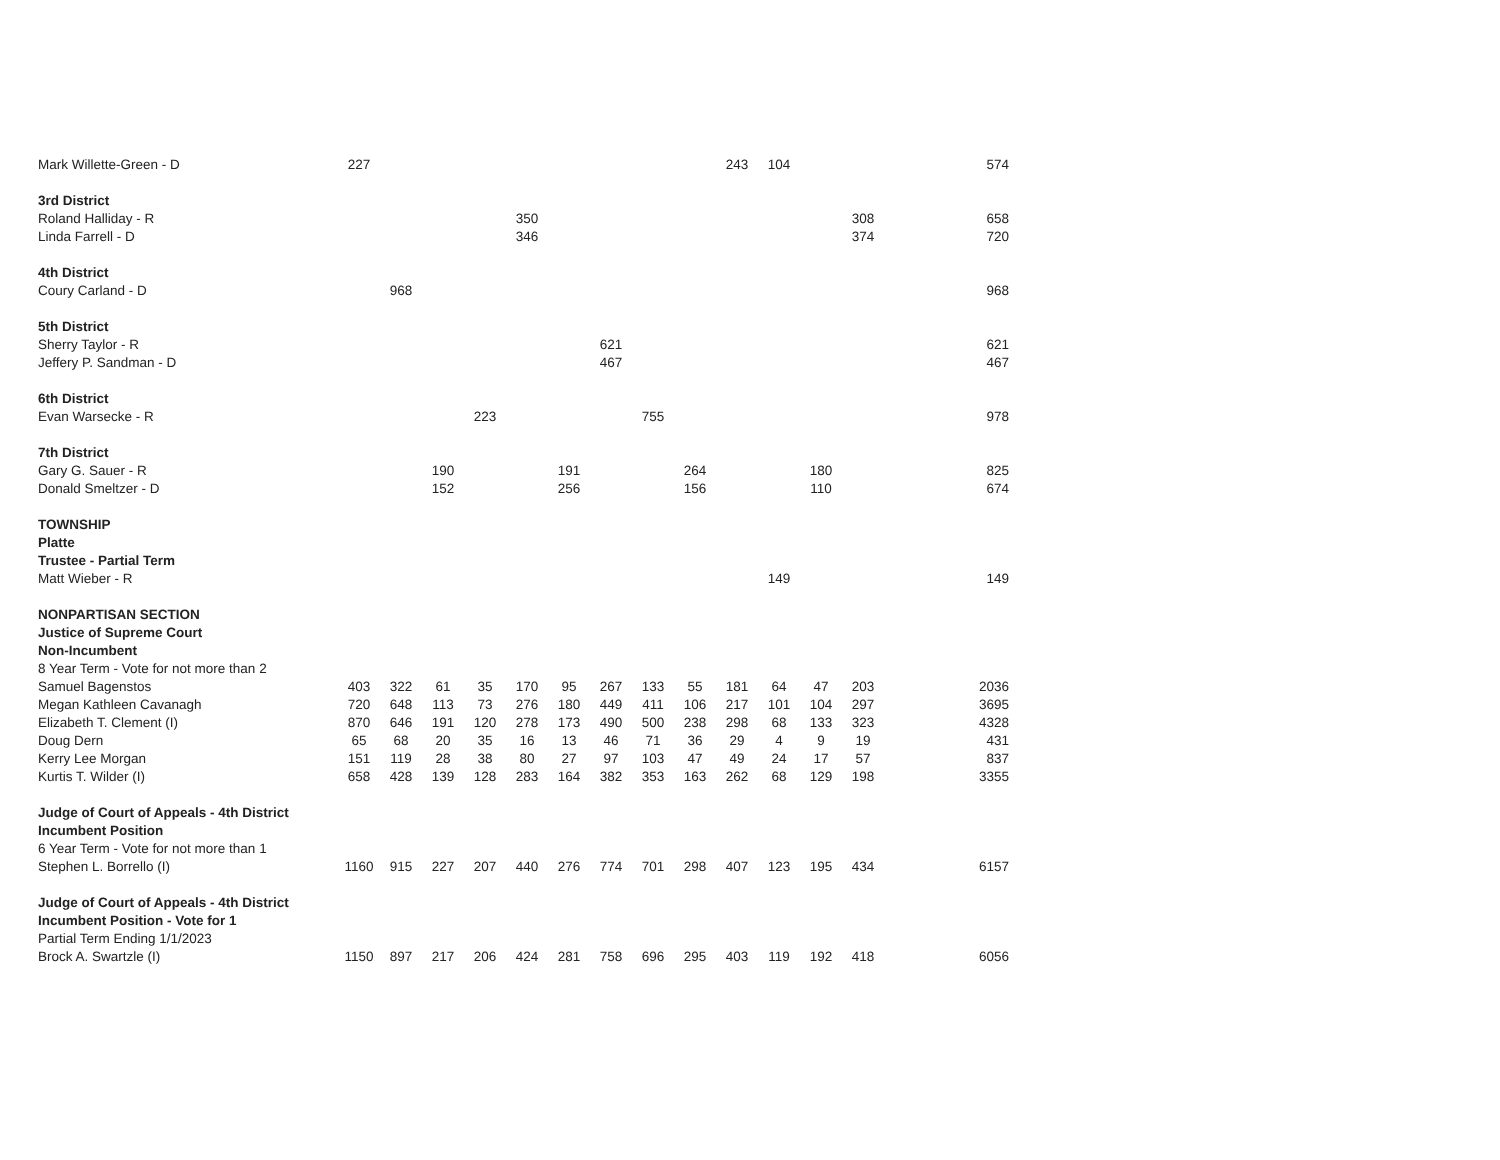| Mark Willette-Green - D | 227 | | | | | | | | | 243 | 104 | | | 574 |
| 3rd District | | | | | | | | | | | | | | |
| Roland Halliday - R | | | | | 350 | | | | | | | | 308 | 658 |
| Linda Farrell - D | | | | | 346 | | | | | | | | 374 | 720 |
| 4th District | | | | | | | | | | | | | | |
| Coury Carland - D | | 968 | | | | | | | | | | | | 968 |
| 5th District | | | | | | | | | | | | | | |
| Sherry Taylor - R | | | | | | | 621 | | | | | | | 621 |
| Jeffery P. Sandman - D | | | | | | | 467 | | | | | | | 467 |
| 6th District | | | | | | | | | | | | | | |
| Evan Warsecke - R | | | | 223 | | | | 755 | | | | | | 978 |
| 7th District | | | | | | | | | | | | | | |
| Gary G. Sauer - R | | | 190 | | | 191 | | | 264 | | | 180 | | 825 |
| Donald Smeltzer - D | | | 152 | | | 256 | | | 156 | | | 110 | | 674 |
| TOWNSHIP | | | | | | | | | | | | | | |
| Platte | | | | | | | | | | | | | | |
| Trustee - Partial Term | | | | | | | | | | | | | | |
| Matt Wieber - R | | | | | | | | | | | 149 | | | 149 |
| NONPARTISAN SECTION | | | | | | | | | | | | | | |
| Justice of Supreme Court | | | | | | | | | | | | | | |
| Non-Incumbent | | | | | | | | | | | | | | |
| 8 Year Term - Vote for not more than 2 | | | | | | | | | | | | | | |
| Samuel Bagenstos | 403 | 322 | 61 | 35 | 170 | 95 | 267 | 133 | 55 | 181 | 64 | 47 | 203 | 2036 |
| Megan Kathleen Cavanagh | 720 | 648 | 113 | 73 | 276 | 180 | 449 | 411 | 106 | 217 | 101 | 104 | 297 | 3695 |
| Elizabeth T. Clement (I) | 870 | 646 | 191 | 120 | 278 | 173 | 490 | 500 | 238 | 298 | 68 | 133 | 323 | 4328 |
| Doug Dern | 65 | 68 | 20 | 35 | 16 | 13 | 46 | 71 | 36 | 29 | 4 | 9 | 19 | 431 |
| Kerry Lee Morgan | 151 | 119 | 28 | 38 | 80 | 27 | 97 | 103 | 47 | 49 | 24 | 17 | 57 | 837 |
| Kurtis T. Wilder (I) | 658 | 428 | 139 | 128 | 283 | 164 | 382 | 353 | 163 | 262 | 68 | 129 | 198 | 3355 |
| Judge of Court of Appeals - 4th District | | | | | | | | | | | | | | |
| Incumbent Position | | | | | | | | | | | | | | |
| 6 Year Term - Vote for not more than 1 | | | | | | | | | | | | | | |
| Stephen L. Borrello (I) | 1160 | 915 | 227 | 207 | 440 | 276 | 774 | 701 | 298 | 407 | 123 | 195 | 434 | 6157 |
| Judge of Court of Appeals - 4th District | | | | | | | | | | | | | | |
| Incumbent Position - Vote for 1 | | | | | | | | | | | | | | |
| Partial Term Ending 1/1/2023 | | | | | | | | | | | | | | |
| Brock A. Swartzle (I) | 1150 | 897 | 217 | 206 | 424 | 281 | 758 | 696 | 295 | 403 | 119 | 192 | 418 | 6056 |